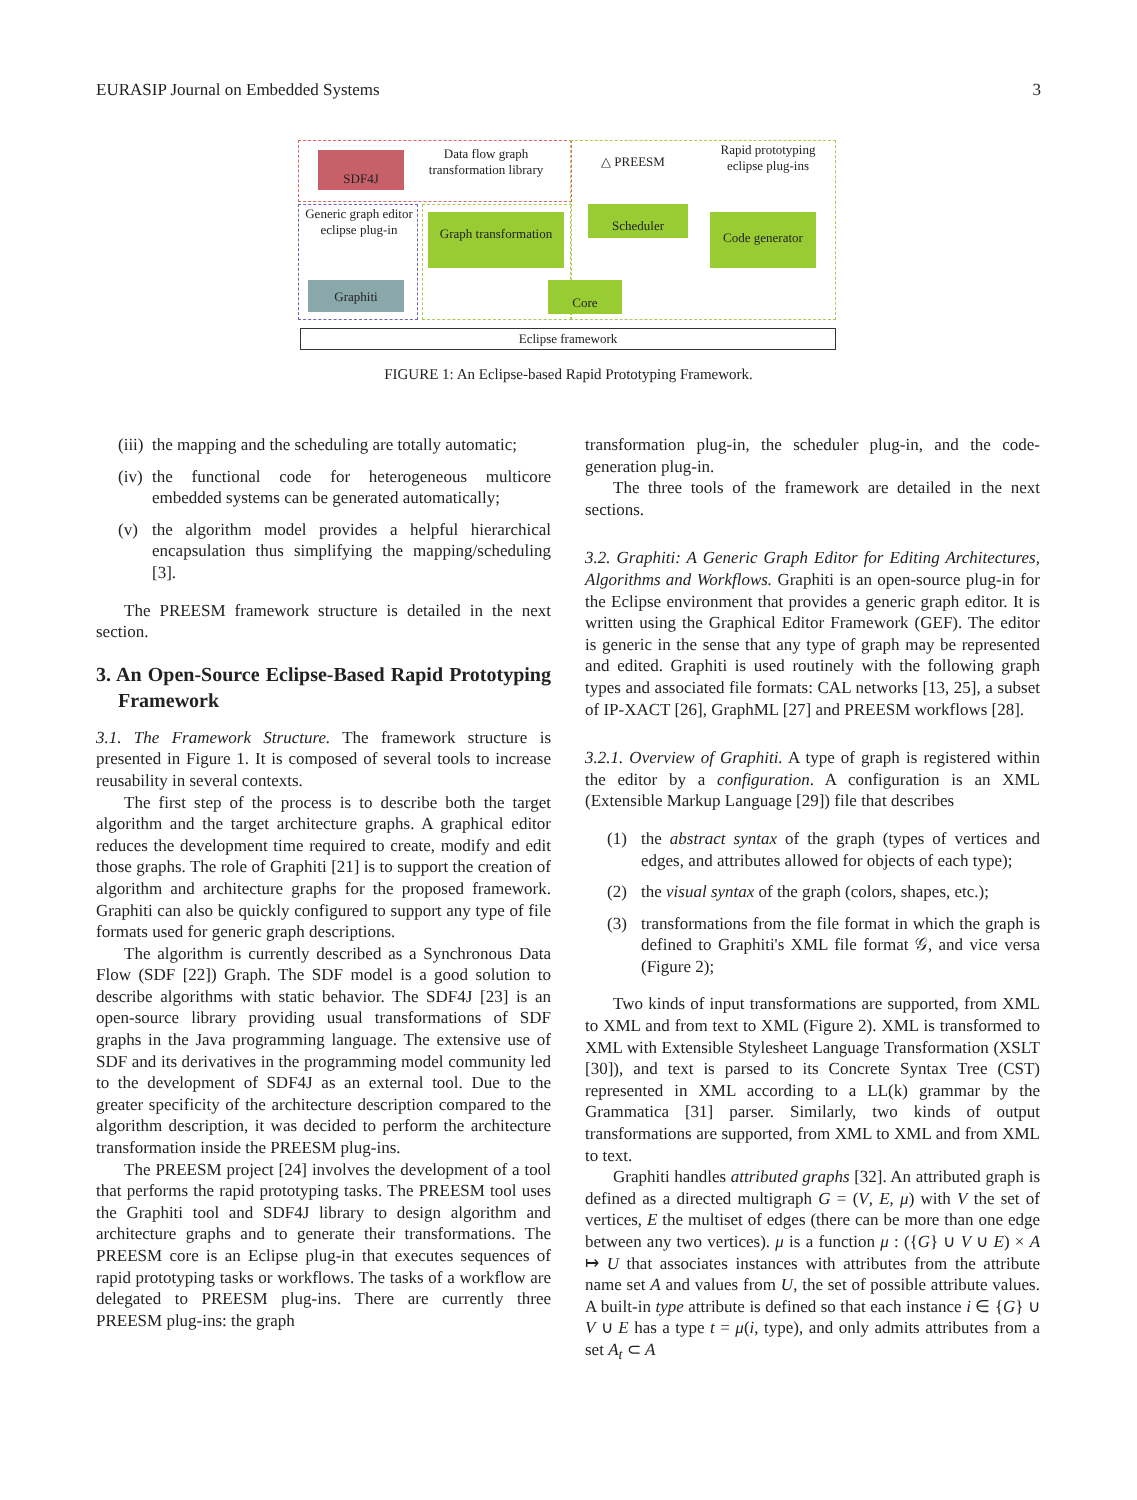EURASIP Journal on Embedded Systems 3
SDF4J
Data flow graph transformation library
△ PREESM
Rapid prototyping eclipse plug-ins
Generic graph editor eclipse plug-in
Graphiti
Graph transformation
Scheduler
Code generator
Core
Eclipse framework
FIGURE 1: An Eclipse-based Rapid Prototyping Framework.
(iii) the mapping and the scheduling are totally automatic;
(iv) the functional code for heterogeneous multicore embedded systems can be generated automatically;
(v) the algorithm model provides a helpful hierarchical encapsulation thus simplifying the mapping/scheduling [3].
The PREESM framework structure is detailed in the next section.
3. An Open-Source Eclipse-Based Rapid Prototyping Framework
3.1. The Framework Structure. The framework structure is presented in Figure 1. It is composed of several tools to increase reusability in several contexts.
The first step of the process is to describe both the target algorithm and the target architecture graphs. A graphical editor reduces the development time required to create, modify and edit those graphs. The role of Graphiti [21] is to support the creation of algorithm and architecture graphs for the proposed framework. Graphiti can also be quickly configured to support any type of file formats used for generic graph descriptions.
The algorithm is currently described as a Synchronous Data Flow (SDF [22]) Graph. The SDF model is a good solution to describe algorithms with static behavior. The SDF4J [23] is an open-source library providing usual transformations of SDF graphs in the Java programming language. The extensive use of SDF and its derivatives in the programming model community led to the development of SDF4J as an external tool. Due to the greater specificity of the architecture description compared to the algorithm description, it was decided to perform the architecture transformation inside the PREESM plug-ins.
The PREESM project [24] involves the development of a tool that performs the rapid prototyping tasks. The PREESM tool uses the Graphiti tool and SDF4J library to design algorithm and architecture graphs and to generate their transformations. The PREESM core is an Eclipse plug-in that executes sequences of rapid prototyping tasks or workflows. The tasks of a workflow are delegated to PREESM plug-ins. There are currently three PREESM plug-ins: the graph
transformation plug-in, the scheduler plug-in, and the code-generation plug-in.
The three tools of the framework are detailed in the next sections.
3.2. Graphiti: A Generic Graph Editor for Editing Architectures, Algorithms and Workflows. Graphiti is an open-source plug-in for the Eclipse environment that provides a generic graph editor. It is written using the Graphical Editor Framework (GEF). The editor is generic in the sense that any type of graph may be represented and edited. Graphiti is used routinely with the following graph types and associated file formats: CAL networks [13, 25], a subset of IP-XACT [26], GraphML [27] and PREESM workflows [28].
3.2.1. Overview of Graphiti. A type of graph is registered within the editor by a configuration. A configuration is an XML (Extensible Markup Language [29]) file that describes
(1) the abstract syntax of the graph (types of vertices and edges, and attributes allowed for objects of each type);
(2) the visual syntax of the graph (colors, shapes, etc.);
(3) transformations from the file format in which the graph is defined to Graphiti's XML file format 𝒢, and vice versa (Figure 2);
Two kinds of input transformations are supported, from XML to XML and from text to XML (Figure 2). XML is transformed to XML with Extensible Stylesheet Language Transformation (XSLT [30]), and text is parsed to its Concrete Syntax Tree (CST) represented in XML according to a LL(k) grammar by the Grammatica [31] parser. Similarly, two kinds of output transformations are supported, from XML to XML and from XML to text.
Graphiti handles attributed graphs [32]. An attributed graph is defined as a directed multigraph G = (V, E, μ) with V the set of vertices, E the multiset of edges (there can be more than one edge between any two vertices). μ is a function μ : ({G} ∪ V ∪ E) × A ↦ U that associates instances with attributes from the attribute name set A and values from U, the set of possible attribute values. A built-in type attribute is defined so that each instance i ∈ {G} ∪ V ∪ E has a type t = μ(i, type), and only admits attributes from a set A<sub>t</sub> ⊂ A